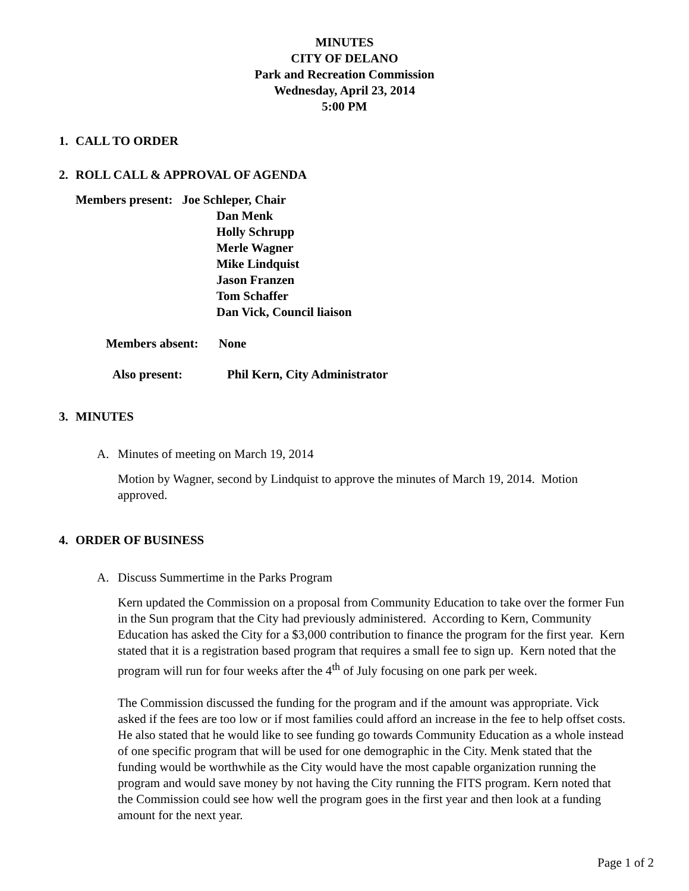MINUTES
CITY OF DELANO
Park and Recreation Commission
Wednesday, April 23, 2014
5:00 PM
1. CALL TO ORDER
2. ROLL CALL & APPROVAL OF AGENDA
Members present: Joe Schleper, Chair
Dan Menk
Holly Schrupp
Merle Wagner
Mike Lindquist
Jason Franzen
Tom Schaffer
Dan Vick, Council liaison
Members absent: None
Also present: Phil Kern, City Administrator
3. MINUTES
A. Minutes of meeting on March 19, 2014
Motion by Wagner, second by Lindquist to approve the minutes of March 19, 2014. Motion approved.
4. ORDER OF BUSINESS
A. Discuss Summertime in the Parks Program
Kern updated the Commission on a proposal from Community Education to take over the former Fun in the Sun program that the City had previously administered. According to Kern, Community Education has asked the City for a $3,000 contribution to finance the program for the first year. Kern stated that it is a registration based program that requires a small fee to sign up. Kern noted that the program will run for four weeks after the 4<sup>th</sup> of July focusing on one park per week.
The Commission discussed the funding for the program and if the amount was appropriate. Vick asked if the fees are too low or if most families could afford an increase in the fee to help offset costs. He also stated that he would like to see funding go towards Community Education as a whole instead of one specific program that will be used for one demographic in the City. Menk stated that the funding would be worthwhile as the City would have the most capable organization running the program and would save money by not having the City running the FITS program. Kern noted that the Commission could see how well the program goes in the first year and then look at a funding amount for the next year.
Page 1 of 2